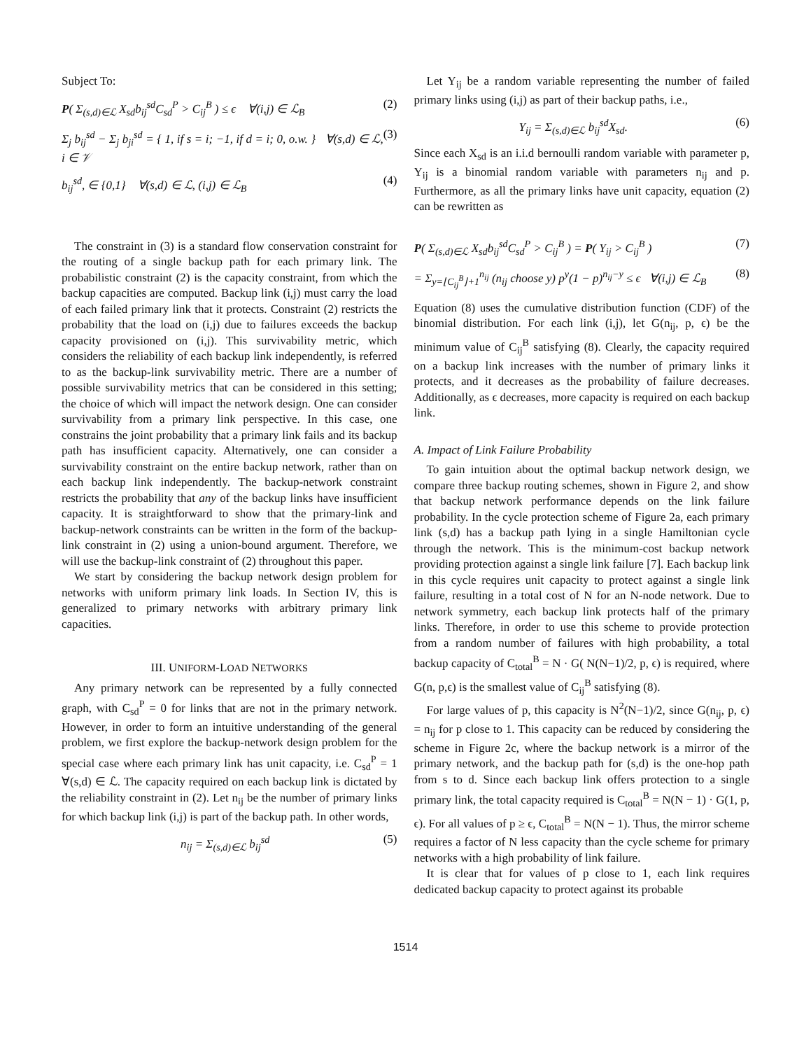Subject To:
P( Σ<sub>(s,d)∈ℒ</sub> X<sub>sd</sub>b<sub>ij</sub><sup>sd</sup>C<sub>sd</sub><sup>P</sup> > C<sub>ij</sub><sup>B</sup> ) ≤ ϵ ∀(i,j) ∈ ℒ<sub>B</sub> (2)
Σ<sub>j</sub> b<sub>ij</sub><sup>sd</sup> − Σ<sub>j</sub> b<sub>ji</sub><sup>sd</sup> = { 1, if s = i; −1, if d = i; 0, o.w. } ∀(s,d) ∈ ℒ, i ∈ 𝒱 (3)
b<sub>ij</sub><sup>sd</sup>, ∈ {0,1} ∀(s,d) ∈ ℒ, (i,j) ∈ ℒ<sub>B</sub> (4)
The constraint in (3) is a standard flow conservation constraint for the routing of a single backup path for each primary link. The probabilistic constraint (2) is the capacity constraint, from which the backup capacities are computed. Backup link (i,j) must carry the load of each failed primary link that it protects. Constraint (2) restricts the probability that the load on (i,j) due to failures exceeds the backup capacity provisioned on (i,j). This survivability metric, which considers the reliability of each backup link independently, is referred to as the backup-link survivability metric. There are a number of possible survivability metrics that can be considered in this setting; the choice of which will impact the network design. One can consider survivability from a primary link perspective. In this case, one constrains the joint probability that a primary link fails and its backup path has insufficient capacity. Alternatively, one can consider a survivability constraint on the entire backup network, rather than on each backup link independently. The backup-network constraint restricts the probability that any of the backup links have insufficient capacity. It is straightforward to show that the primary-link and backup-network constraints can be written in the form of the backup-link constraint in (2) using a union-bound argument. Therefore, we will use the backup-link constraint of (2) throughout this paper.
We start by considering the backup network design problem for networks with uniform primary link loads. In Section IV, this is generalized to primary networks with arbitrary primary link capacities.
III. UNIFORM-LOAD NETWORKS
Any primary network can be represented by a fully connected graph, with C<sub>sd</sub><sup>P</sup> = 0 for links that are not in the primary network. However, in order to form an intuitive understanding of the general problem, we first explore the backup-network design problem for the special case where each primary link has unit capacity, i.e. C<sub>sd</sub><sup>P</sup> = 1 ∀(s,d) ∈ ℒ. The capacity required on each backup link is dictated by the reliability constraint in (2). Let n<sub>ij</sub> be the number of primary links for which backup link (i,j) is part of the backup path. In other words,
n<sub>ij</sub> = Σ<sub>(s,d)∈ℒ</sub> b<sub>ij</sub><sup>sd</sup> (5)
Let Y<sub>ij</sub> be a random variable representing the number of failed primary links using (i,j) as part of their backup paths, i.e.,
Y<sub>ij</sub> = Σ<sub>(s,d)∈ℒ</sub> b<sub>ij</sub><sup>sd</sup>X<sub>sd</sub>. (6)
Since each X<sub>sd</sub> is an i.i.d bernoulli random variable with parameter p, Y<sub>ij</sub> is a binomial random variable with parameters n<sub>ij</sub> and p. Furthermore, as all the primary links have unit capacity, equation (2) can be rewritten as
P( Σ<sub>(s,d)∈ℒ</sub> X<sub>sd</sub>b<sub>ij</sub><sup>sd</sup>C<sub>sd</sub><sup>P</sup> > C<sub>ij</sub><sup>B</sup> ) = P( Y<sub>ij</sub> > C<sub>ij</sub><sup>B</sup> ) (7)
= Σ<sub>y=⌊C<sub>ij</sub><sup>B</sup>⌋+1</sub><sup>n<sub>ij</sub></sup> (n<sub>ij</sub> choose y) p<sup>y</sup>(1 − p)<sup>n<sub>ij</sub>−y</sup> ≤ ϵ ∀(i,j) ∈ ℒ<sub>B</sub> (8)
Equation (8) uses the cumulative distribution function (CDF) of the binomial distribution. For each link (i,j), let G(n<sub>ij</sub>, p, ϵ) be the minimum value of C<sub>ij</sub><sup>B</sup> satisfying (8). Clearly, the capacity required on a backup link increases with the number of primary links it protects, and it decreases as the probability of failure decreases. Additionally, as ϵ decreases, more capacity is required on each backup link.
A. Impact of Link Failure Probability
To gain intuition about the optimal backup network design, we compare three backup routing schemes, shown in Figure 2, and show that backup network performance depends on the link failure probability. In the cycle protection scheme of Figure 2a, each primary link (s,d) has a backup path lying in a single Hamiltonian cycle through the network. This is the minimum-cost backup network providing protection against a single link failure [7]. Each backup link in this cycle requires unit capacity to protect against a single link failure, resulting in a total cost of N for an N-node network. Due to network symmetry, each backup link protects half of the primary links. Therefore, in order to use this scheme to provide protection from a random number of failures with high probability, a total backup capacity of C<sub>total</sub><sup>B</sup> = N · G( N(N−1)/2, p, ϵ) is required, where G(n, p,ϵ) is the smallest value of C<sub>ij</sub><sup>B</sup> satisfying (8).
For large values of p, this capacity is N<sup>2</sup>(N−1)/2, since G(n<sub>ij</sub>, p, ϵ) = n<sub>ij</sub> for p close to 1. This capacity can be reduced by considering the scheme in Figure 2c, where the backup network is a mirror of the primary network, and the backup path for (s,d) is the one-hop path from s to d. Since each backup link offers protection to a single primary link, the total capacity required is C<sub>total</sub><sup>B</sup> = N(N − 1) · G(1, p, ϵ). For all values of p ≥ ϵ, C<sub>total</sub><sup>B</sup> = N(N − 1). Thus, the mirror scheme requires a factor of N less capacity than the cycle scheme for primary networks with a high probability of link failure.
It is clear that for values of p close to 1, each link requires dedicated backup capacity to protect against its probable
1514